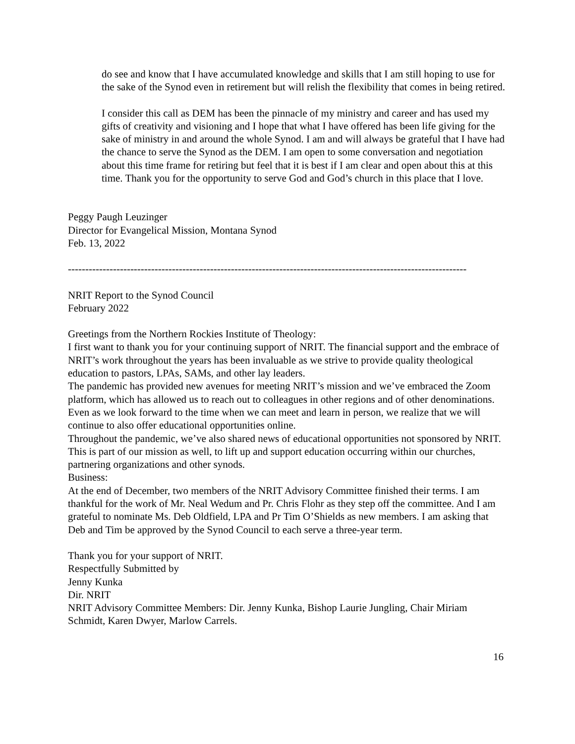do see and know that I have accumulated knowledge and skills that I am still hoping to use for the sake of the Synod even in retirement but will relish the flexibility that comes in being retired.
I consider this call as DEM has been the pinnacle of my ministry and career and has used my gifts of creativity and visioning and I hope that what I have offered has been life giving for the sake of ministry in and around the whole Synod. I am and will always be grateful that I have had the chance to serve the Synod as the DEM. I am open to some conversation and negotiation about this time frame for retiring but feel that it is best if I am clear and open about this at this time. Thank you for the opportunity to serve God and God’s church in this place that I love.
Peggy Paugh Leuzinger
Director for Evangelical Mission, Montana Synod
Feb. 13, 2022
-------------------------------------------------------------------------------------------------------------------
NRIT Report to the Synod Council
February 2022
Greetings from the Northern Rockies Institute of Theology:
I first want to thank you for your continuing support of NRIT. The financial support and the embrace of NRIT’s work throughout the years has been invaluable as we strive to provide quality theological education to pastors, LPAs, SAMs, and other lay leaders.
The pandemic has provided new avenues for meeting NRIT’s mission and we’ve embraced the Zoom platform, which has allowed us to reach out to colleagues in other regions and of other denominations. Even as we look forward to the time when we can meet and learn in person, we realize that we will continue to also offer educational opportunities online.
Throughout the pandemic, we’ve also shared news of educational opportunities not sponsored by NRIT. This is part of our mission as well, to lift up and support education occurring within our churches, partnering organizations and other synods.
Business:
At the end of December, two members of the NRIT Advisory Committee finished their terms. I am thankful for the work of Mr. Neal Wedum and Pr. Chris Flohr as they step off the committee. And I am grateful to nominate Ms. Deb Oldfield, LPA and Pr Tim O’Shields as new members. I am asking that Deb and Tim be approved by the Synod Council to each serve a three-year term.
Thank you for your support of NRIT.
Respectfully Submitted by
Jenny Kunka
Dir. NRIT
NRIT Advisory Committee Members: Dir. Jenny Kunka, Bishop Laurie Jungling, Chair Miriam Schmidt, Karen Dwyer, Marlow Carrels.
16